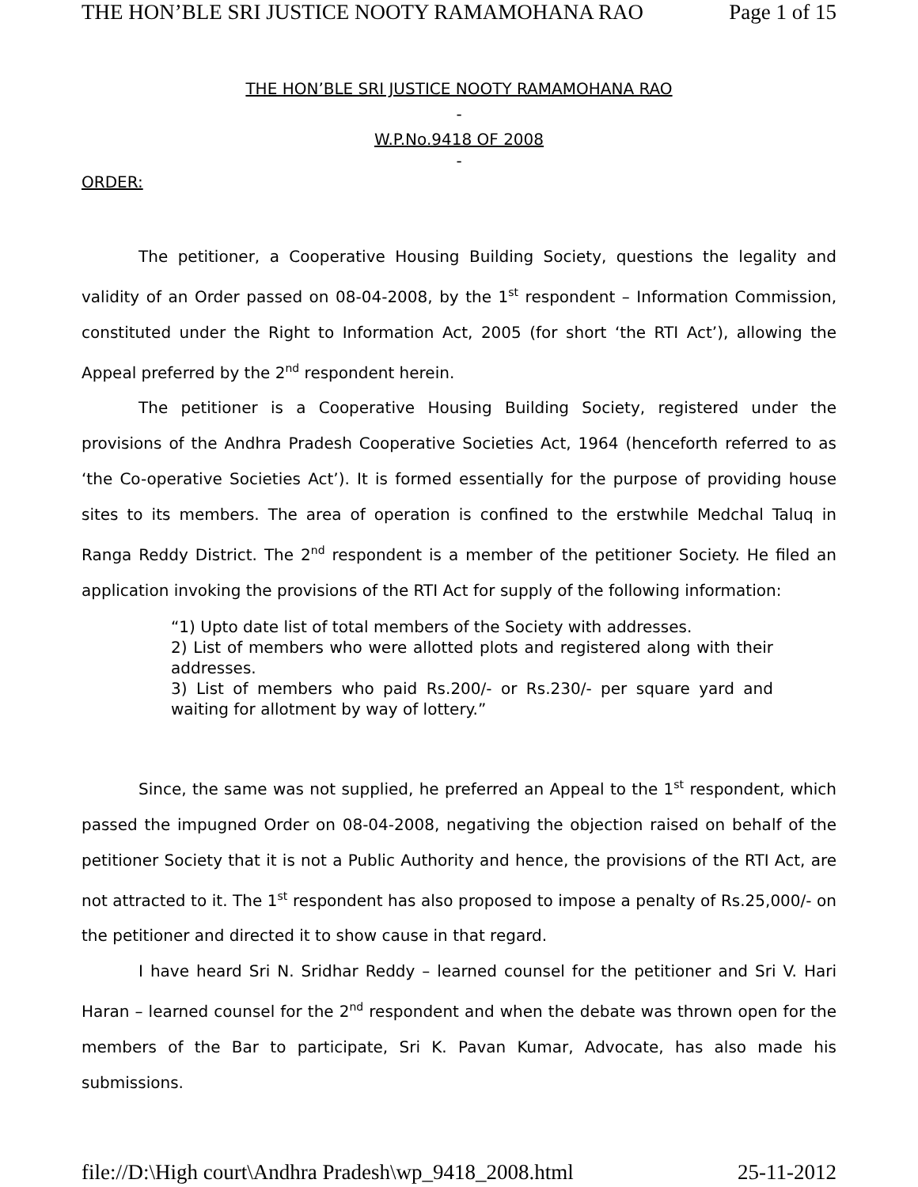THE HON’BLE SRI JUSTICE NOOTY RAMAMOHANA RAO Page 1 of 15
THE HON’BLE SRI JUSTICE NOOTY RAMAMOHANA RAO
-
W.P.No.9418 OF 2008
-
ORDER:
The petitioner, a Cooperative Housing Building Society, questions the legality and validity of an Order passed on 08-04-2008, by the 1<sup>st</sup> respondent – Information Commission, constituted under the Right to Information Act, 2005 (for short ‘the RTI Act’), allowing the Appeal preferred by the 2<sup>nd</sup> respondent herein.
The petitioner is a Cooperative Housing Building Society, registered under the provisions of the Andhra Pradesh Cooperative Societies Act, 1964 (henceforth referred to as ‘the Co-operative Societies Act’). It is formed essentially for the purpose of providing house sites to its members. The area of operation is confined to the erstwhile Medchal Taluq in Ranga Reddy District. The 2<sup>nd</sup> respondent is a member of the petitioner Society. He filed an application invoking the provisions of the RTI Act for supply of the following information:
“1) Upto date list of total members of the Society with addresses.
2) List of members who were allotted plots and registered along with their addresses.
3) List of members who paid Rs.200/- or Rs.230/- per square yard and waiting for allotment by way of lottery.”
Since, the same was not supplied, he preferred an Appeal to the 1<sup>st</sup> respondent, which passed the impugned Order on 08-04-2008, negativing the objection raised on behalf of the petitioner Society that it is not a Public Authority and hence, the provisions of the RTI Act, are not attracted to it. The 1<sup>st</sup> respondent has also proposed to impose a penalty of Rs.25,000/- on the petitioner and directed it to show cause in that regard.
I have heard Sri N. Sridhar Reddy – learned counsel for the petitioner and Sri V. Hari Haran – learned counsel for the 2<sup>nd</sup> respondent and when the debate was thrown open for the members of the Bar to participate, Sri K. Pavan Kumar, Advocate, has also made his submissions.
file://D:\High court\Andhra Pradesh\wp_9418_2008.html 25-11-2012